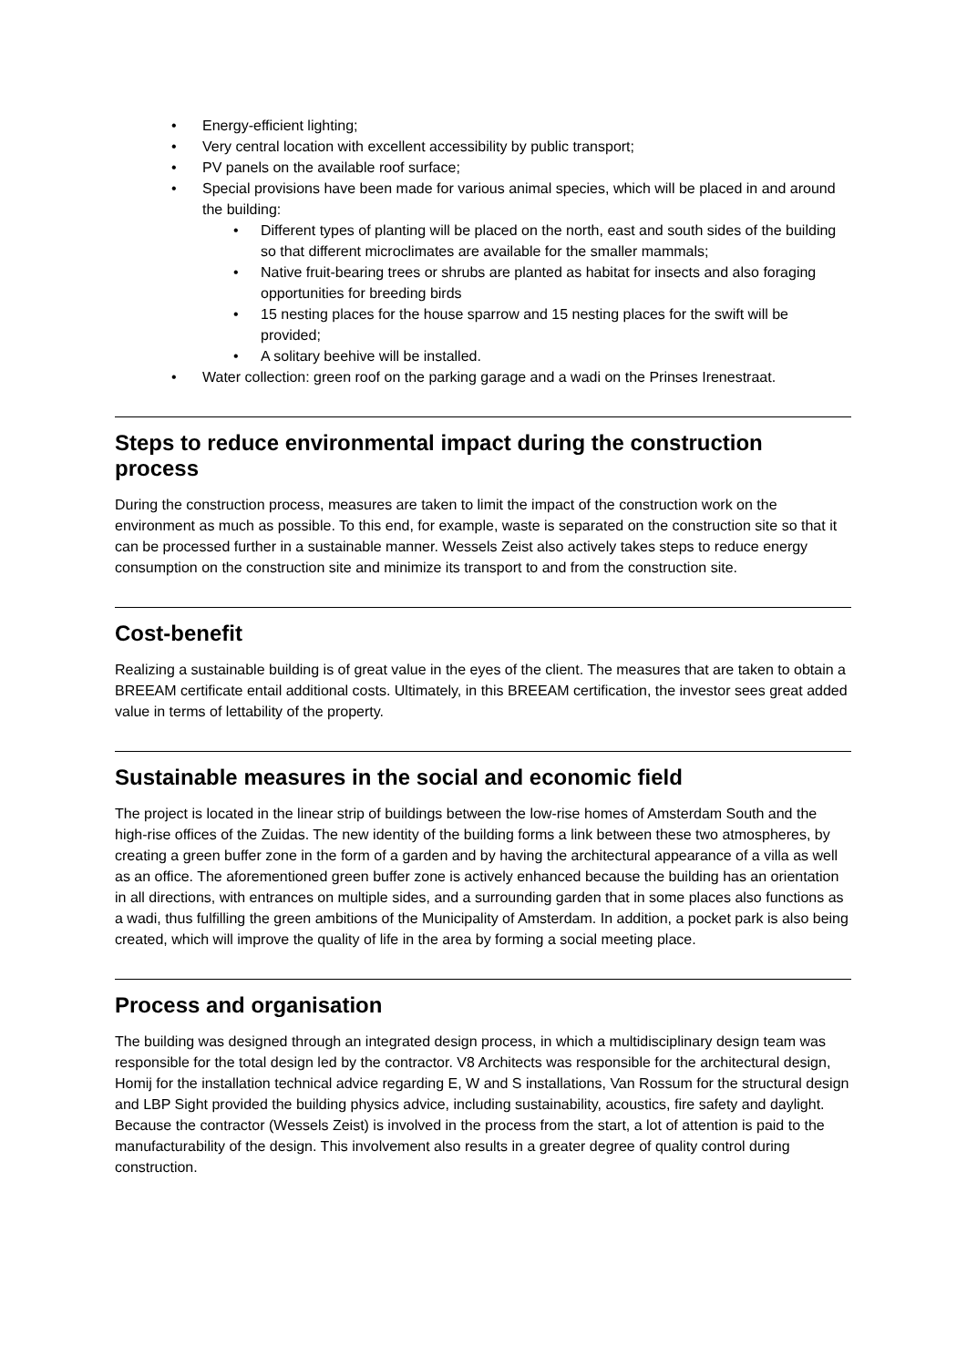• Energy-efficient lighting;
• Very central location with excellent accessibility by public transport;
• PV panels on the available roof surface;
• Special provisions have been made for various animal species, which will be placed in and around the building:
• Different types of planting will be placed on the north, east and south sides of the building so that different microclimates are available for the smaller mammals;
• Native fruit-bearing trees or shrubs are planted as habitat for insects and also foraging opportunities for breeding birds
• 15 nesting places for the house sparrow and 15 nesting places for the swift will be provided;
• A solitary beehive will be installed.
• Water collection: green roof on the parking garage and a wadi on the Prinses Irenestraat.
Steps to reduce environmental impact during the construction process
During the construction process, measures are taken to limit the impact of the construction work on the environment as much as possible. To this end, for example, waste is separated on the construction site so that it can be processed further in a sustainable manner. Wessels Zeist also actively takes steps to reduce energy consumption on the construction site and minimize its transport to and from the construction site.
Cost-benefit
Realizing a sustainable building is of great value in the eyes of the client. The measures that are taken to obtain a BREEAM certificate entail additional costs. Ultimately, in this BREEAM certification, the investor sees great added value in terms of lettability of the property.
Sustainable measures in the social and economic field
The project is located in the linear strip of buildings between the low-rise homes of Amsterdam South and the high-rise offices of the Zuidas. The new identity of the building forms a link between these two atmospheres, by creating a green buffer zone in the form of a garden and by having the architectural appearance of a villa as well as an office. The aforementioned green buffer zone is actively enhanced because the building has an orientation in all directions, with entrances on multiple sides, and a surrounding garden that in some places also functions as a wadi, thus fulfilling the green ambitions of the Municipality of Amsterdam. In addition, a pocket park is also being created, which will improve the quality of life in the area by forming a social meeting place.
Process and organisation
The building was designed through an integrated design process, in which a multidisciplinary design team was responsible for the total design led by the contractor. V8 Architects was responsible for the architectural design, Homij for the installation technical advice regarding E, W and S installations, Van Rossum for the structural design and LBP Sight provided the building physics advice, including sustainability, acoustics, fire safety and daylight. Because the contractor (Wessels Zeist) is involved in the process from the start, a lot of attention is paid to the manufacturability of the design. This involvement also results in a greater degree of quality control during construction.